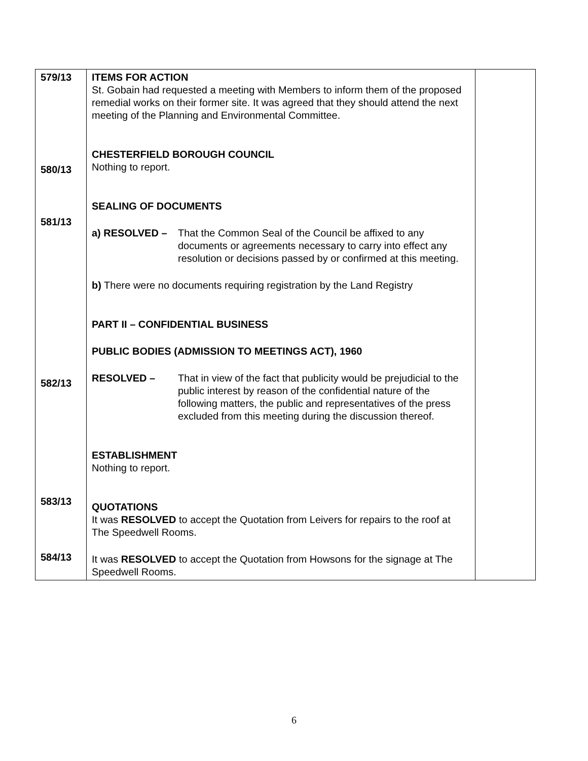| 579/13 580/13 581/13 582/13 583/13 584/13 | ITEMS FOR ACTION St. Gobain had requested a meeting with Members to inform them of the proposed remedial works on their former site. It was agreed that they should attend the next meeting of the Planning and Environmental Committee. CHESTERFIELD BOROUGH COUNCIL Nothing to report. SEALING OF DOCUMENTS a) RESOLVED – That the Common Seal of the Council be affixed to any documents or agreements necessary to carry into effect any resolution or decisions passed by or confirmed at this meeting. b) There were no documents requiring registration by the Land Registry PART II – CONFIDENTIAL BUSINESS PUBLIC BODIES (ADMISSION TO MEETINGS ACT), 1960 RESOLVED – That in view of the fact that publicity would be prejudicial to the public interest by reason of the confidential nature of the following matters, the public and representatives of the press excluded from this meeting during the discussion thereof. ESTABLISHMENT Nothing to report. QUOTATIONS It was RESOLVED to accept the Quotation from Leivers for repairs to the roof at The Speedwell Rooms. It was RESOLVED to accept the Quotation from Howsons for the signage at The Speedwell Rooms. | |
6